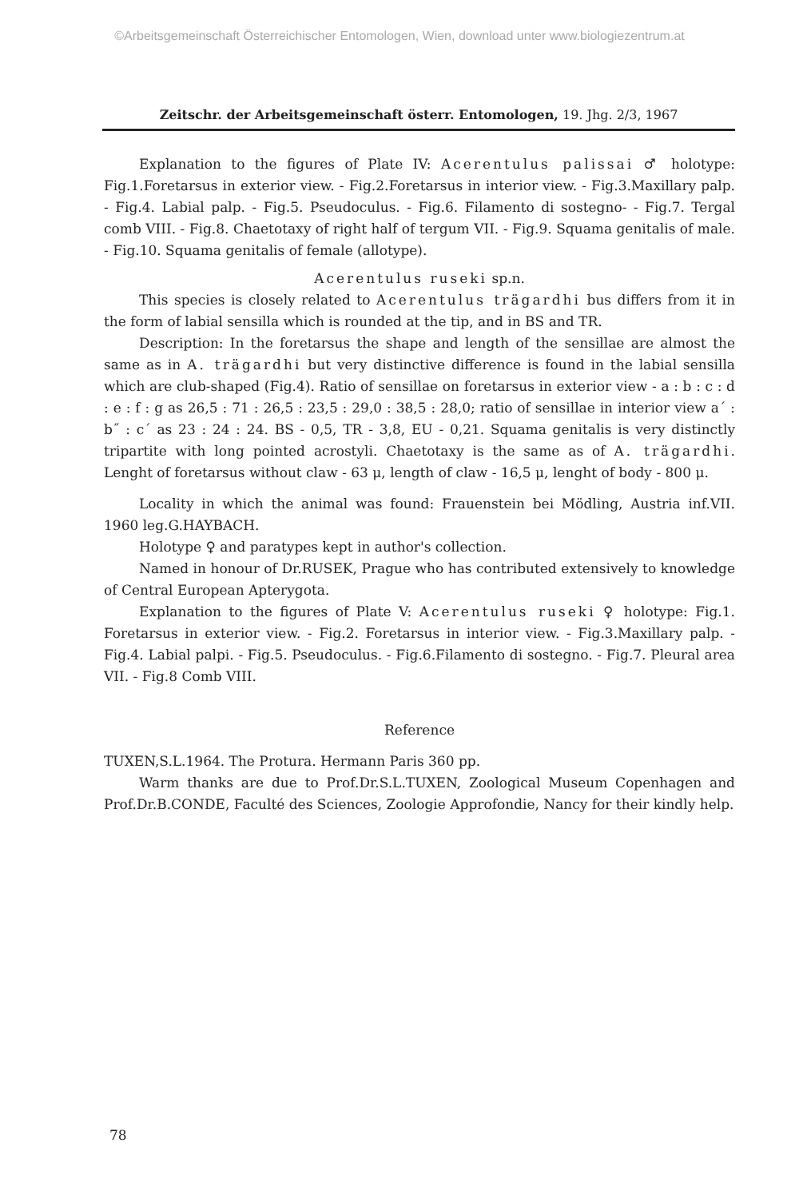©Arbeitsgemeinschaft Österreichischer Entomologen, Wien, download unter www.biologiezentrum.at
Zeitschr. der Arbeitsgemeinschaft österr. Entomologen, 19. Jhg. 2/3, 1967
Explanation to the figures of Plate IV: Acerentulus palissai ♂ holotype: Fig.1.Foretarsus in exterior view. - Fig.2.Foretarsus in interior view. - Fig.3.Maxillary palp. - Fig.4. Labial palp. - Fig.5. Pseudoculus. - Fig.6. Filamento di sostegno- - Fig.7. Tergal comb VIII. - Fig.8. Chaetotaxy of right half of tergum VII. - Fig.9. Squama genitalis of male. - Fig.10. Squama genitalis of female (allotype).
Acerentulus ruseki sp.n.
This species is closely related to Acerentulus trägardhi bus differs from it in the form of labial sensilla which is rounded at the tip, and in BS and TR.
Description: In the foretarsus the shape and length of the sensillae are almost the same as in A. trägardhi but very distinctive difference is found in the labial sensilla which are club-shaped (Fig.4). Ratio of sensillae on foretarsus in exterior view - a : b : c : d : e : f : g as 26,5 : 71 : 26,5 : 23,5 : 29,0 : 38,5 : 28,0; ratio of sensillae in interior view a´ : b˝ : c´ as 23 : 24 : 24. BS - 0,5, TR - 3,8, EU - 0,21. Squama genitalis is very distinctly tripartite with long pointed acrostyli. Chaetotaxy is the same as of A. trägardhi. Lenght of foretarsus without claw - 63 μ, length of claw - 16,5 μ, lenght of body - 800 μ.
Locality in which the animal was found: Frauenstein bei Mödling, Austria inf.VII. 1960 leg.G.HAYBACH.
Holotype ♀ and paratypes kept in author's collection.
Named in honour of Dr.RUSEK, Prague who has contributed extensively to knowledge of Central European Apterygota.
Explanation to the figures of Plate V: Acerentulus ruseki ♀ holotype: Fig.1. Foretarsus in exterior view. - Fig.2. Foretarsus in interior view. - Fig.3.Maxillary palp. - Fig.4. Labial palpi. - Fig.5. Pseudoculus. - Fig.6.Filamento di sostegno. - Fig.7. Pleural area VII. - Fig.8 Comb VIII.
Reference
TUXEN,S.L.1964. The Protura. Hermann Paris 360 pp.
Warm thanks are due to Prof.Dr.S.L.TUXEN, Zoological Museum Copenhagen and Prof.Dr.B.CONDE, Faculté des Sciences, Zoologie Approfondie, Nancy for their kindly help.
78